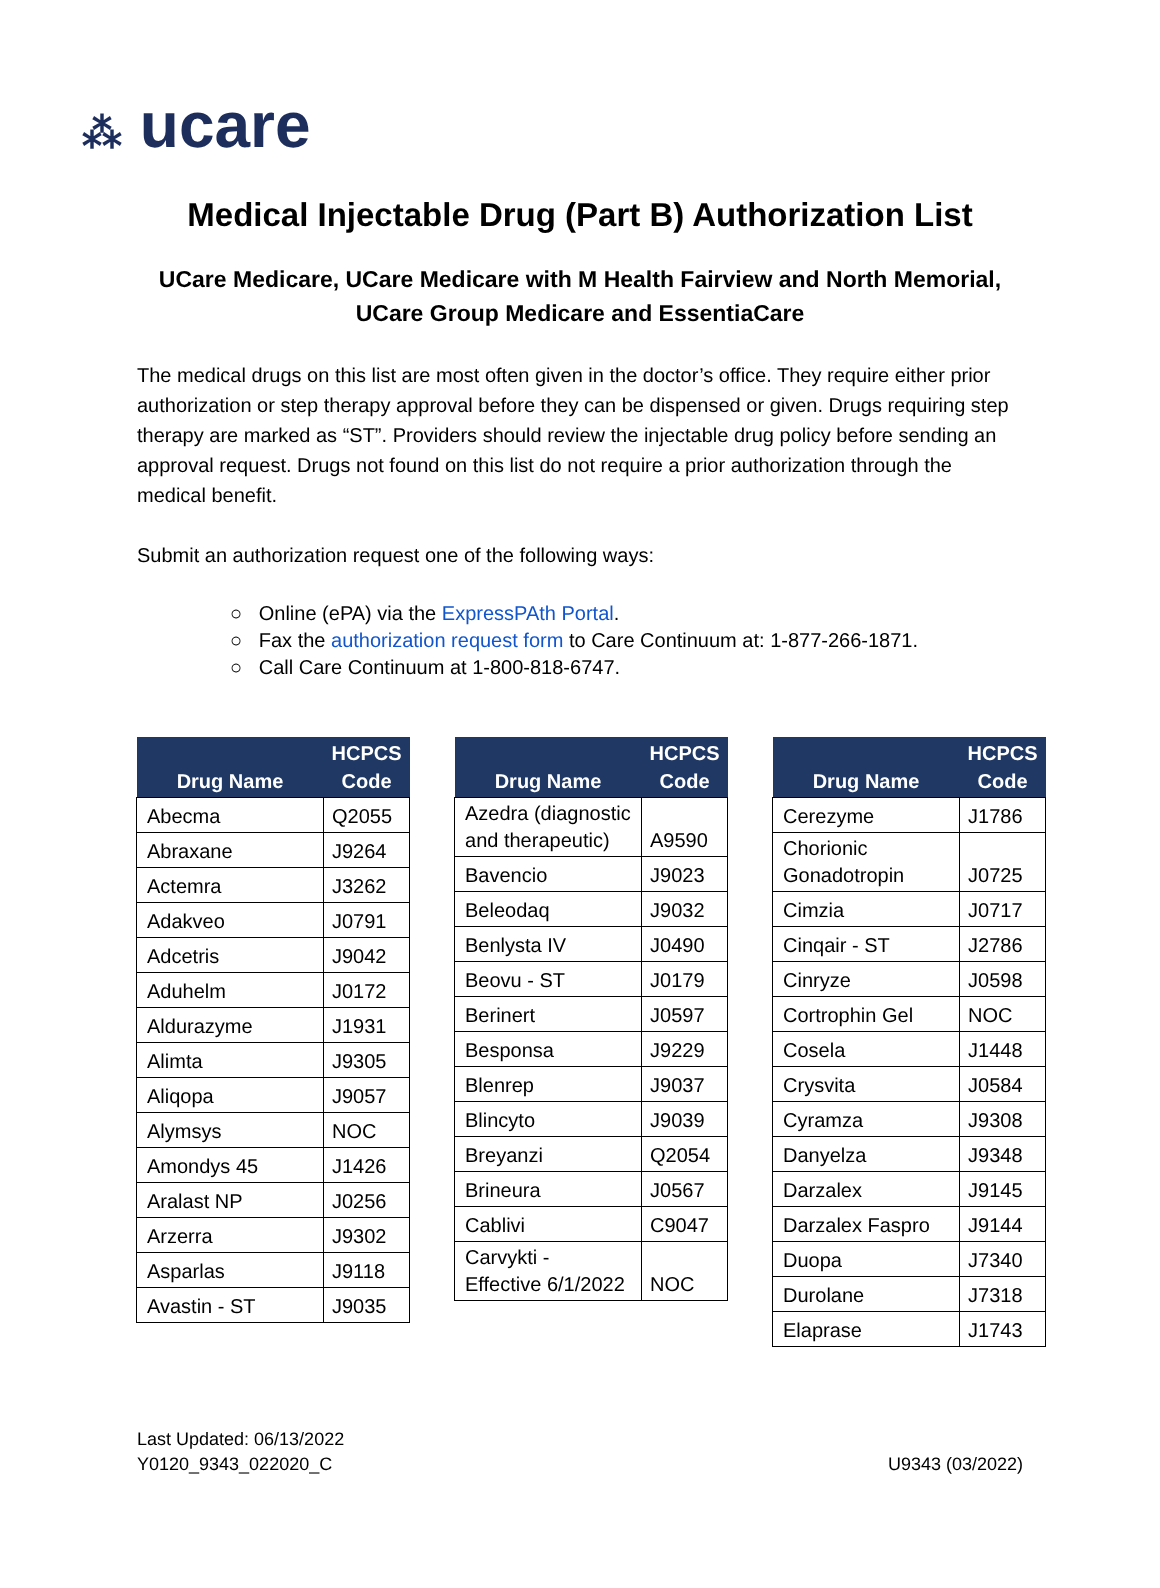⁂ ucare
Medical Injectable Drug (Part B) Authorization List
UCare Medicare, UCare Medicare with M Health Fairview and North Memorial,
UCare Group Medicare and EssentiaCare
The medical drugs on this list are most often given in the doctor’s office. They require either prior authorization or step therapy approval before they can be dispensed or given. Drugs requiring step therapy are marked as “ST”. Providers should review the injectable drug policy before sending an approval request. Drugs not found on this list do not require a prior authorization through the medical benefit.
Submit an authorization request one of the following ways:
○ Online (ePA) via the ExpressPAth Portal.
○ Fax the authorization request form to Care Continuum at: 1-877-266-1871.
○ Call Care Continuum at 1-800-818-6747.
| Drug Name | HCPCS Code |
| --- | --- |
| Abecma | Q2055 |
| Abraxane | J9264 |
| Actemra | J3262 |
| Adakveo | J0791 |
| Adcetris | J9042 |
| Aduhelm | J0172 |
| Aldurazyme | J1931 |
| Alimta | J9305 |
| Aliqopa | J9057 |
| Alymsys | NOC |
| Amondys 45 | J1426 |
| Aralast NP | J0256 |
| Arzerra | J9302 |
| Asparlas | J9118 |
| Avastin - ST | J9035 |
| Drug Name | HCPCS Code |
| --- | --- |
| Azedra (diagnostic and therapeutic) | A9590 |
| Bavencio | J9023 |
| Beleodaq | J9032 |
| Benlysta IV | J0490 |
| Beovu - ST | J0179 |
| Berinert | J0597 |
| Besponsa | J9229 |
| Blenrep | J9037 |
| Blincyto | J9039 |
| Breyanzi | Q2054 |
| Brineura | J0567 |
| Cablivi | C9047 |
| Carvykti - Effective 6/1/2022 | NOC |
| Drug Name | HCPCS Code |
| --- | --- |
| Cerezyme | J1786 |
| Chorionic Gonadotropin | J0725 |
| Cimzia | J0717 |
| Cinqair - ST | J2786 |
| Cinryze | J0598 |
| Cortrophin Gel | NOC |
| Cosela | J1448 |
| Crysvita | J0584 |
| Cyramza | J9308 |
| Danyelza | J9348 |
| Darzalex | J9145 |
| Darzalex Faspro | J9144 |
| Duopa | J7340 |
| Durolane | J7318 |
| Elaprase | J1743 |
Last Updated: 06/13/2022
Y0120_9343_022020_C
U9343 (03/2022)